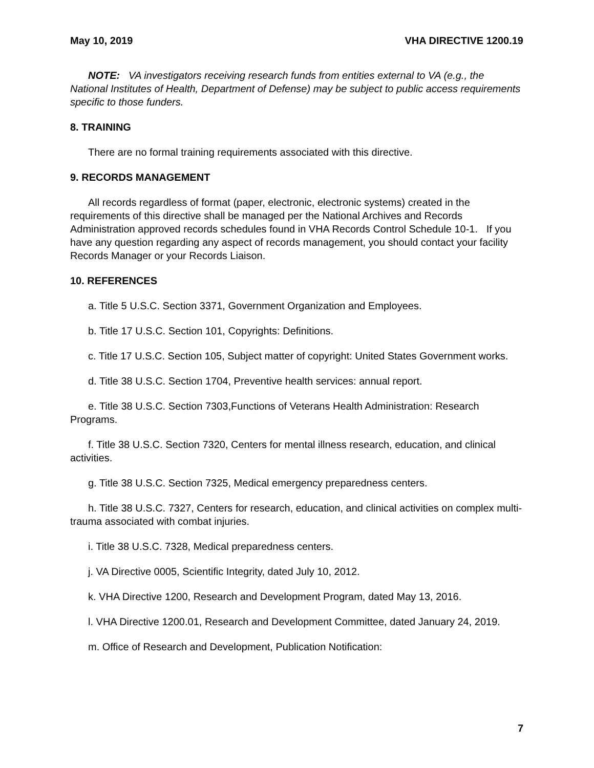May 10, 2019 VHA DIRECTIVE 1200.19
NOTE: VA investigators receiving research funds from entities external to VA (e.g., the National Institutes of Health, Department of Defense) may be subject to public access requirements specific to those funders.
8. TRAINING
There are no formal training requirements associated with this directive.
9. RECORDS MANAGEMENT
All records regardless of format (paper, electronic, electronic systems) created in the requirements of this directive shall be managed per the National Archives and Records Administration approved records schedules found in VHA Records Control Schedule 10-1. If you have any question regarding any aspect of records management, you should contact your facility Records Manager or your Records Liaison.
10. REFERENCES
a. Title 5 U.S.C. Section 3371, Government Organization and Employees.
b. Title 17 U.S.C. Section 101, Copyrights: Definitions.
c. Title 17 U.S.C. Section 105, Subject matter of copyright: United States Government works.
d. Title 38 U.S.C. Section 1704, Preventive health services: annual report.
e. Title 38 U.S.C. Section 7303,Functions of Veterans Health Administration: Research Programs.
f. Title 38 U.S.C. Section 7320, Centers for mental illness research, education, and clinical activities.
g. Title 38 U.S.C. Section 7325, Medical emergency preparedness centers.
h. Title 38 U.S.C. 7327, Centers for research, education, and clinical activities on complex multi-trauma associated with combat injuries.
i. Title 38 U.S.C. 7328, Medical preparedness centers.
j. VA Directive 0005, Scientific Integrity, dated July 10, 2012.
k. VHA Directive 1200, Research and Development Program, dated May 13, 2016.
l. VHA Directive 1200.01, Research and Development Committee, dated January 24, 2019.
m. Office of Research and Development, Publication Notification:
7